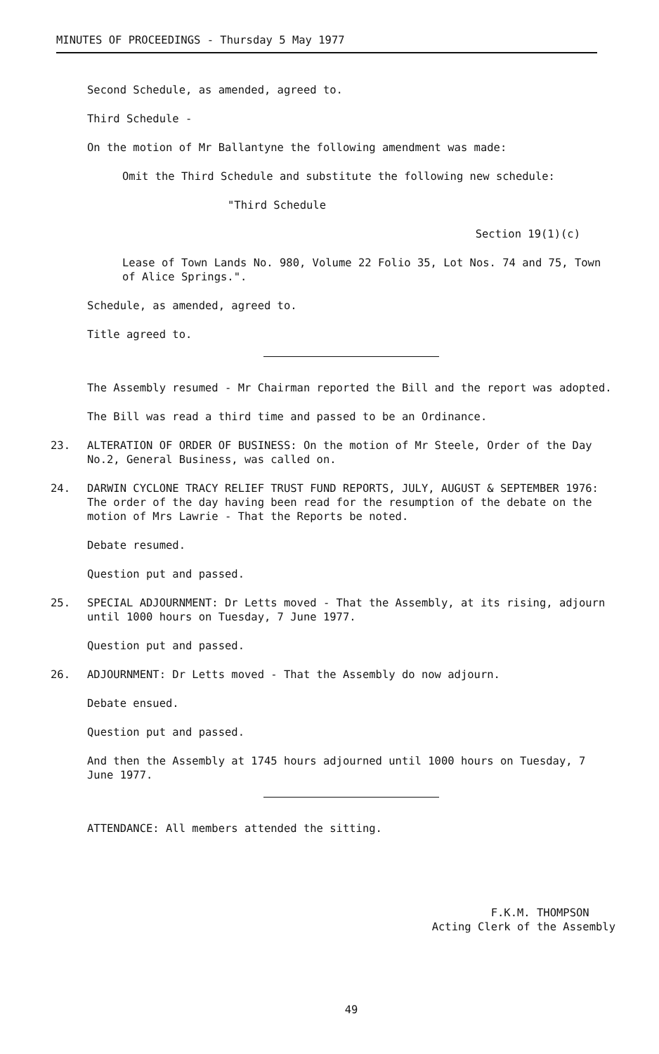MINUTES OF PROCEEDINGS - Thursday 5 May 1977
Second Schedule, as amended, agreed to.
Third Schedule -
On the motion of Mr Ballantyne the following amendment was made:
Omit the Third Schedule and substitute the following new schedule:
"Third Schedule
Section 19(1)(c)
Lease of Town Lands No. 980, Volume 22 Folio 35, Lot Nos. 74 and 75, Town of Alice Springs.".
Schedule, as amended, agreed to.
Title agreed to.
The Assembly resumed - Mr Chairman reported the Bill and the report was adopted.
The Bill was read a third time and passed to be an Ordinance.
23. ALTERATION OF ORDER OF BUSINESS: On the motion of Mr Steele, Order of the Day No.2, General Business, was called on.
24. DARWIN CYCLONE TRACY RELIEF TRUST FUND REPORTS, JULY, AUGUST & SEPTEMBER 1976: The order of the day having been read for the resumption of the debate on the motion of Mrs Lawrie - That the Reports be noted.
Debate resumed.
Question put and passed.
25. SPECIAL ADJOURNMENT: Dr Letts moved - That the Assembly, at its rising, adjourn until 1000 hours on Tuesday, 7 June 1977.
Question put and passed.
26. ADJOURNMENT: Dr Letts moved - That the Assembly do now adjourn.
Debate ensued.
Question put and passed.
And then the Assembly at 1745 hours adjourned until 1000 hours on Tuesday, 7 June 1977.
ATTENDANCE: All members attended the sitting.
F.K.M. THOMPSON
Acting Clerk of the Assembly
49